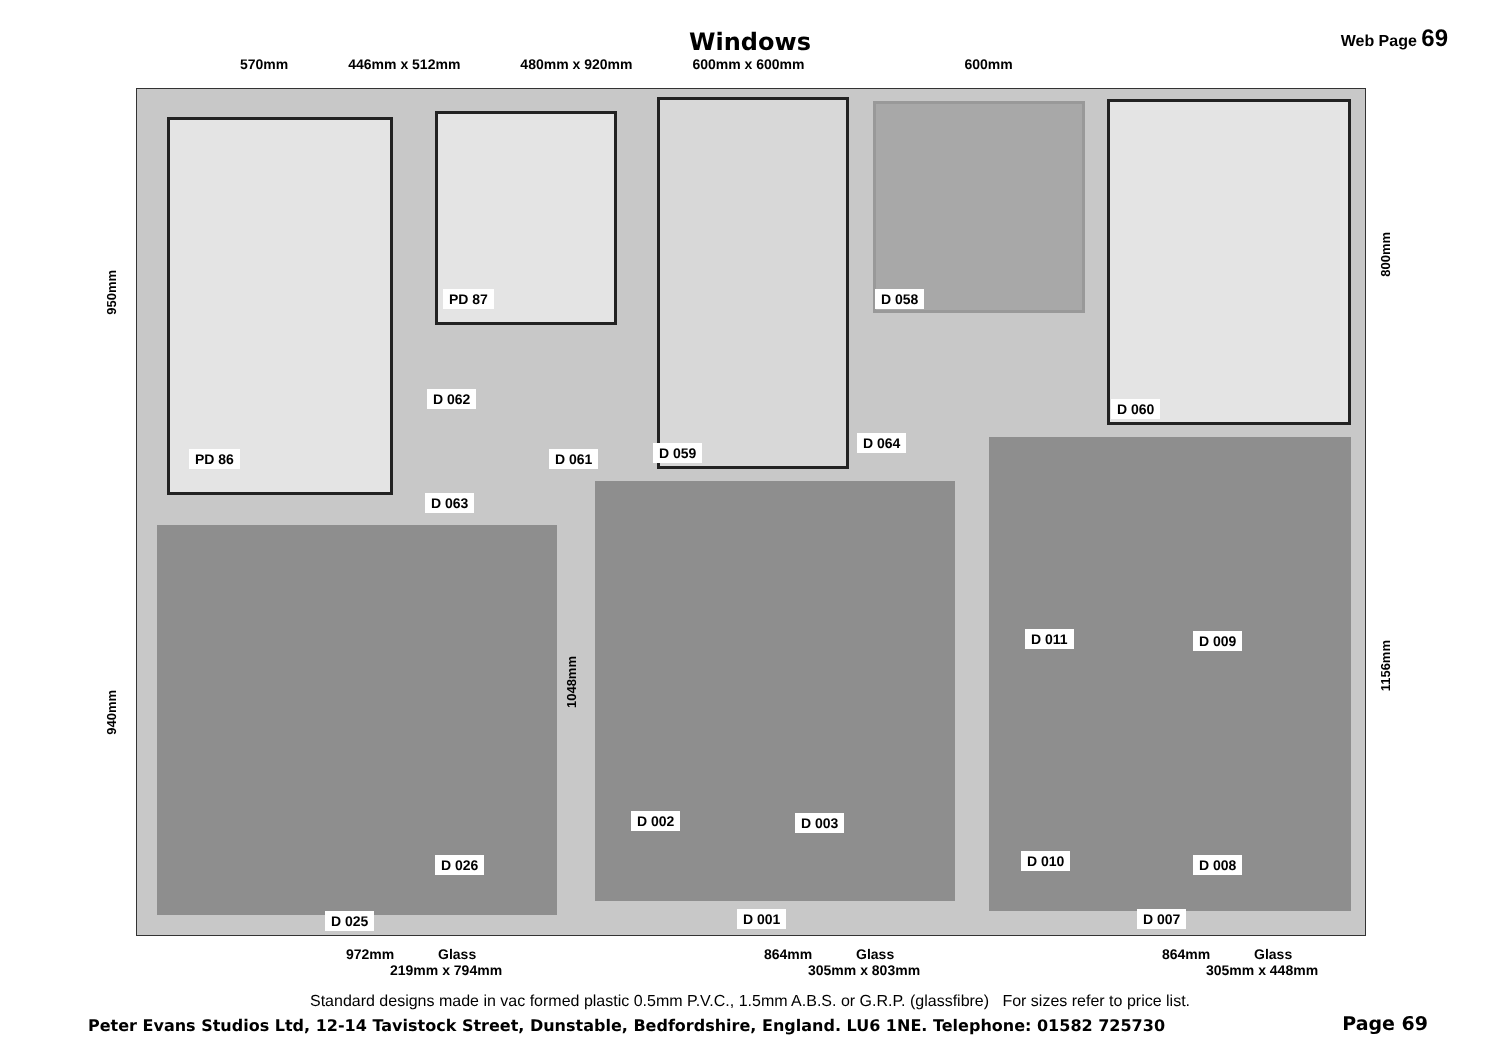Windows
Web Page 69
570mm 446mm x 512mm 480mm x 920mm 600mm x 600mm 600mm
PD 87 D 058
D 062
D 060
D 064
D 059
PD 86 D 061
D 063
D 011 D 009
D 002 D 003
D 010 D 008
D 026
D 001 D 007
D 025
950mm
940mm
1048mm
800mm
1156mm
972mm Glass
219mm x 794mm
864mm Glass
305mm x 803mm
864mm Glass
305mm x 448mm
Standard designs made in vac formed plastic 0.5mm P.V.C., 1.5mm A.B.S. or G.R.P. (glassfibre) For sizes refer to price list.
Peter Evans Studios Ltd, 12-14 Tavistock Street, Dunstable, Bedfordshire, England. LU6 1NE. Telephone: 01582 725730
Page 69